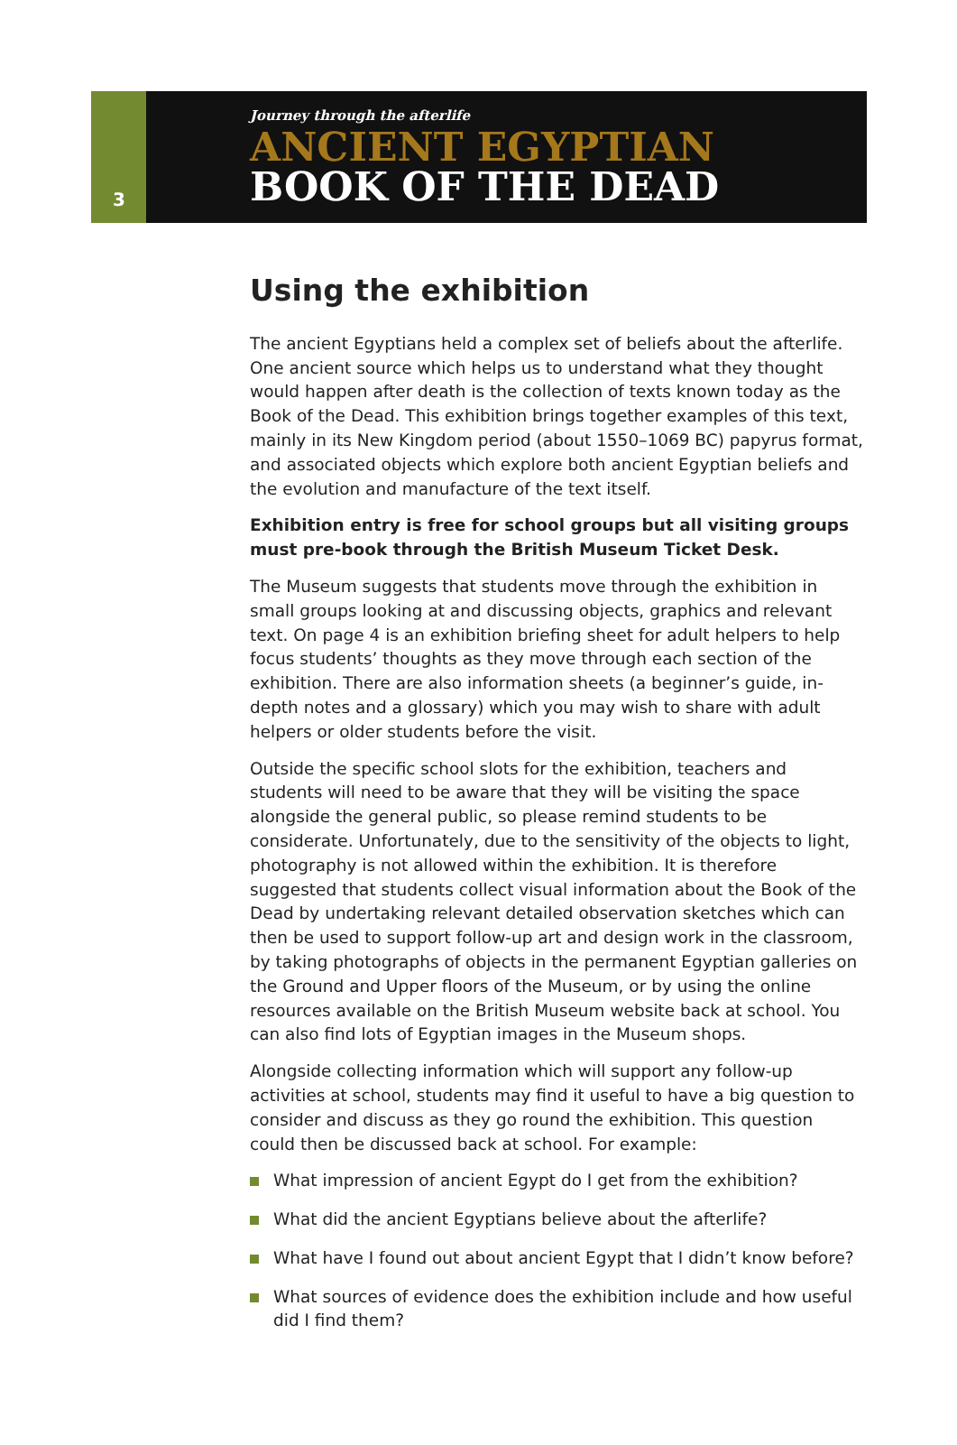3
Journey through the afterlife
ANCIENT EGYPTIAN
BOOK OF THE DEAD
Using the exhibition
The ancient Egyptians held a complex set of beliefs about the afterlife. One ancient source which helps us to understand what they thought would happen after death is the collection of texts known today as the Book of the Dead. This exhibition brings together examples of this text, mainly in its New Kingdom period (about 1550–1069 BC) papyrus format, and associated objects which explore both ancient Egyptian beliefs and the evolution and manufacture of the text itself.
Exhibition entry is free for school groups but all visiting groups must pre-book through the British Museum Ticket Desk.
The Museum suggests that students move through the exhibition in small groups looking at and discussing objects, graphics and relevant text. On page 4 is an exhibition briefing sheet for adult helpers to help focus students’ thoughts as they move through each section of the exhibition. There are also information sheets (a beginner’s guide, in-depth notes and a glossary) which you may wish to share with adult helpers or older students before the visit.
Outside the specific school slots for the exhibition, teachers and students will need to be aware that they will be visiting the space alongside the general public, so please remind students to be considerate. Unfortunately, due to the sensitivity of the objects to light, photography is not allowed within the exhibition. It is therefore suggested that students collect visual information about the Book of the Dead by undertaking relevant detailed observation sketches which can then be used to support follow-up art and design work in the classroom, by taking photographs of objects in the permanent Egyptian galleries on the Ground and Upper floors of the Museum, or by using the online resources available on the British Museum website back at school. You can also find lots of Egyptian images in the Museum shops.
Alongside collecting information which will support any follow-up activities at school, students may find it useful to have a big question to consider and discuss as they go round the exhibition. This question could then be discussed back at school. For example:
What impression of ancient Egypt do I get from the exhibition?
What did the ancient Egyptians believe about the afterlife?
What have I found out about ancient Egypt that I didn’t know before?
What sources of evidence does the exhibition include and how useful did I find them?